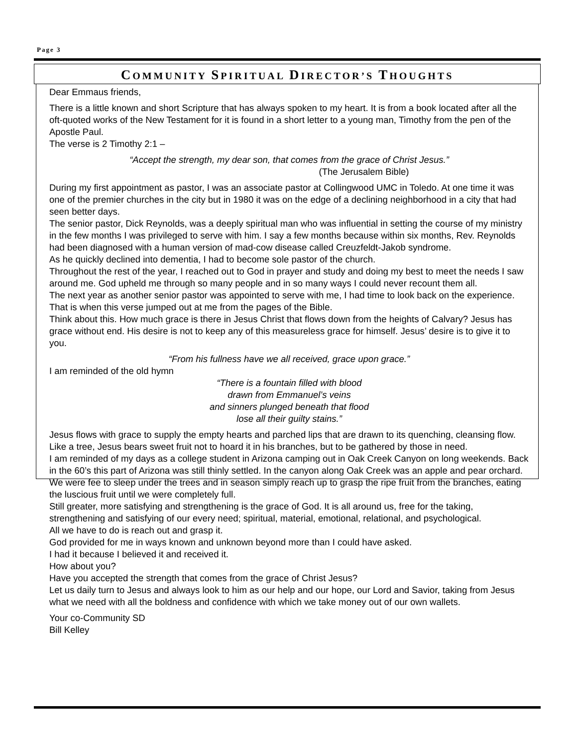Page 3
COMMUNITY SPIRITUAL DIRECTOR’S THOUGHTS
Dear Emmaus friends,
There is a little known and short Scripture that has always spoken to my heart. It is from a book located after all the oft-quoted works of the New Testament for it is found in a short letter to a young man, Timothy from the pen of the Apostle Paul.
The verse is 2 Timothy 2:1 –
“Accept the strength, my dear son, that comes from the grace of Christ Jesus.”
(The Jerusalem Bible)
During my first appointment as pastor, I was an associate pastor at Collingwood UMC in Toledo. At one time it was one of the premier churches in the city but in 1980 it was on the edge of a declining neighborhood in a city that had seen better days.
The senior pastor, Dick Reynolds, was a deeply spiritual man who was influential in setting the course of my ministry in the few months I was privileged to serve with him. I say a few months because within six months, Rev. Reynolds had been diagnosed with a human version of mad-cow disease called Creuzfeldt-Jakob syndrome.
As he quickly declined into dementia, I had to become sole pastor of the church.
Throughout the rest of the year, I reached out to God in prayer and study and doing my best to meet the needs I saw around me. God upheld me through so many people and in so many ways I could never recount them all.
The next year as another senior pastor was appointed to serve with me, I had time to look back on the experience. That is when this verse jumped out at me from the pages of the Bible.
Think about this. How much grace is there in Jesus Christ that flows down from the heights of Calvary? Jesus has grace without end. His desire is not to keep any of this measureless grace for himself. Jesus’ desire is to give it to you.
“From his fullness have we all received, grace upon grace.”
I am reminded of the old hymn
“There is a fountain filled with blood
drawn from Emmanuel’s veins
and sinners plunged beneath that flood
lose all their guilty stains.”
Jesus flows with grace to supply the empty hearts and parched lips that are drawn to its quenching, cleansing flow.
Like a tree, Jesus bears sweet fruit not to hoard it in his branches, but to be gathered by those in need.
I am reminded of my days as a college student in Arizona camping out in Oak Creek Canyon on long weekends. Back in the 60’s this part of Arizona was still thinly settled. In the canyon along Oak Creek was an apple and pear orchard. We were fee to sleep under the trees and in season simply reach up to grasp the ripe fruit from the branches, eating the luscious fruit until we were completely full.
Still greater, more satisfying and strengthening is the grace of God. It is all around us, free for the taking, strengthening and satisfying of our every need; spiritual, material, emotional, relational, and psychological.
All we have to do is reach out and grasp it.
God provided for me in ways known and unknown beyond more than I could have asked.
I had it because I believed it and received it.
How about you?
Have you accepted the strength that comes from the grace of Christ Jesus?
Let us daily turn to Jesus and always look to him as our help and our hope, our Lord and Savior, taking from Jesus what we need with all the boldness and confidence with which we take money out of our own wallets.
Your co-Community SD
Bill Kelley